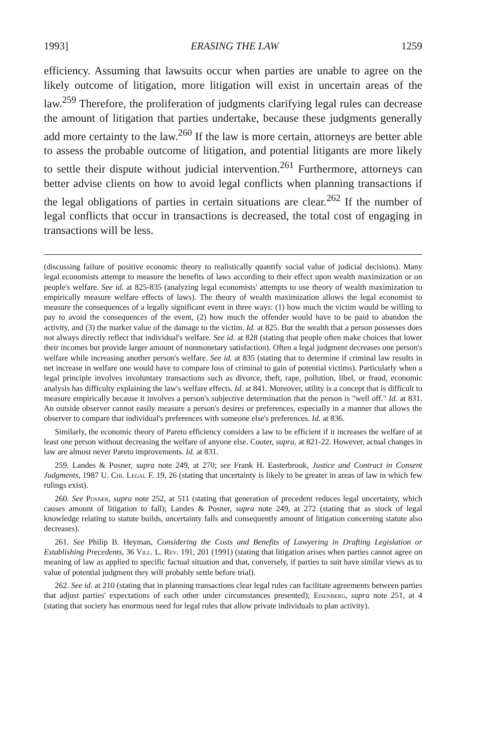1993] ERASING THE LAW 1259
efficiency. Assuming that lawsuits occur when parties are unable to agree on the likely outcome of litigation, more litigation will exist in uncertain areas of the law.<sup>259</sup> Therefore, the proliferation of judgments clarifying legal rules can decrease the amount of litigation that parties undertake, because these judgments generally add more certainty to the law.<sup>260</sup> If the law is more certain, attorneys are better able to assess the probable outcome of litigation, and potential litigants are more likely to settle their dispute without judicial intervention.<sup>261</sup> Furthermore, attorneys can better advise clients on how to avoid legal conflicts when planning transactions if the legal obligations of parties in certain situations are clear.<sup>262</sup> If the number of legal conflicts that occur in transactions is decreased, the total cost of engaging in transactions will be less.
(discussing failure of positive economic theory to realistically quantify social value of judicial decisions). Many legal economists attempt to measure the benefits of laws according to their effect upon wealth maximization or on people's welfare. See id. at 825-835 (analyzing legal economists' attempts to use theory of wealth maximization to empirically measure welfare effects of laws). The theory of wealth maximization allows the legal economist to measure the consequences of a legally significant event in three ways: (1) how much the victim would be willing to pay to avoid the consequences of the event, (2) how much the offender would have to be paid to abandon the activity, and (3) the market value of the damage to the victim. Id. at 825. But the wealth that a person possesses does not always directly reflect that individual's welfare. See id. at 828 (stating that people often make choices that lower their incomes but provide larger amount of nonmonetary satisfaction). Often a legal judgment decreases one person's welfare while increasing another person's welfare. See id. at 835 (stating that to determine if criminal law results in net increase in welfare one would have to compare loss of criminal to gain of potential victims). Particularly when a legal principle involves involuntary transactions such as divorce, theft, rape, pollution, libel, or fraud, economic analysis has difficulty explaining the law's welfare effects. Id. at 841. Moreover, utility is a concept that is difficult to measure empirically because it involves a person's subjective determination that the person is "well off." Id. at 831. An outside observer cannot easily measure a person's desires or preferences, especially in a manner that allows the observer to compare that individual's preferences with someone else's preferences. Id. at 836.
Similarly, the economic theory of Pareto efficiency considers a law to be efficient if it increases the welfare of at least one person without decreasing the welfare of anyone else. Cooter, supra, at 821-22. However, actual changes in law are almost never Pareto improvements. Id. at 831.
259. Landes & Posner, supra note 249, at 270; see Frank H. Easterbrook, Justice and Contract in Consent Judgments, 1987 U. Chi. Legal F. 19, 26 (stating that uncertainty is likely to be greater in areas of law in which few rulings exist).
260. See Posner, supra note 252, at 511 (stating that generation of precedent reduces legal uncertainty, which causes amount of litigation to fall); Landes & Posner, supra note 249, at 272 (stating that as stock of legal knowledge relating to statute builds, uncertainty falls and consequently amount of litigation concerning statute also decreases).
261. See Philip B. Heyman, Considering the Costs and Benefits of Lawyering in Drafting Legislation or Establishing Precedents, 36 Vill. L. Rev. 191, 201 (1991) (stating that litigation arises when parties cannot agree on meaning of law as applied to specific factual situation and that, conversely, if parties to suit have similar views as to value of potential judgment they will probably settle before trial).
262. See id. at 210 (stating that in planning transactions clear legal rules can facilitate agreements between parties that adjust parties' expectations of each other under circumstances presented); Eisenberg, supra note 251, at 4 (stating that society has enormous need for legal rules that allow private individuals to plan activity).